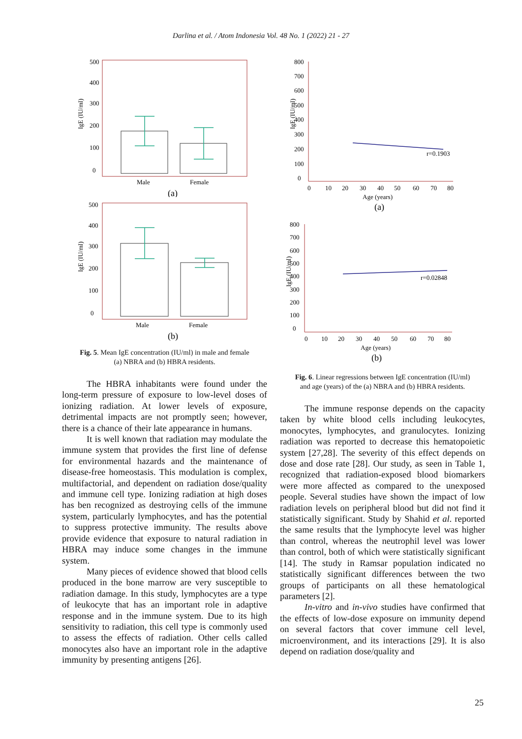Darlina et al. / Atom Indonesia Vol. 48 No. 1 (2022) 21 - 27
IgE (IU/ml)
500
400
300
200
100
0
Male
Female
(a)
IgE (IU/ml)
500
400
300
200
100
0
Male
Female
(b)
Fig. 5. Mean IgE concentration (IU/ml) in male and female
(a) NBRA and (b) HBRA residents.
The HBRA inhabitants were found under the long-term pressure of exposure to low-level doses of ionizing radiation. At lower levels of exposure, detrimental impacts are not promptly seen; however, there is a chance of their late appearance in humans.
It is well known that radiation may modulate the immune system that provides the first line of defense for environmental hazards and the maintenance of disease-free homeostasis. This modulation is complex, multifactorial, and dependent on radiation dose/quality and immune cell type. Ionizing radiation at high doses has ben recognized as destroying cells of the immune system, particularly lymphocytes, and has the potential to suppress protective immunity. The results above provide evidence that exposure to natural radiation in HBRA may induce some changes in the immune system.
Many pieces of evidence showed that blood cells produced in the bone marrow are very susceptible to radiation damage. In this study, lymphocytes are a type of leukocyte that has an important role in adaptive response and in the immune system. Due to its high sensitivity to radiation, this cell type is commonly used to assess the effects of radiation. Other cells called monocytes also have an important role in the adaptive immunity by presenting antigens [26].
IgE (IU/ml)
800
700
600
500
400
300
200
100
0
r=0.1903
0
10
20
30
40
50
60
70
80
Age (years)
(a)
IgE (IU/ml)
800
700
600
500
400
300
200
100
0
r=0.02848
0
10
20
30
40
50
60
70
80
Age (years)
(b)
Fig. 6. Linear regressions between IgE concentration (IU/ml)
and age (years) of the (a) NBRA and (b) HBRA residents.
The immune response depends on the capacity taken by white blood cells including leukocytes, monocytes, lymphocytes, and granulocytes. Ionizing radiation was reported to decrease this hematopoietic system [27,28]. The severity of this effect depends on dose and dose rate [28]. Our study, as seen in Table 1, recognized that radiation-exposed blood biomarkers were more affected as compared to the unexposed people. Several studies have shown the impact of low radiation levels on peripheral blood but did not find it statistically significant. Study by Shahid et al. reported the same results that the lymphocyte level was higher than control, whereas the neutrophil level was lower than control, both of which were statistically significant [14]. The study in Ramsar population indicated no statistically significant differences between the two groups of participants on all these hematological parameters [2].
In-vitro and in-vivo studies have confirmed that the effects of low-dose exposure on immunity depend on several factors that cover immune cell level, microenvironment, and its interactions [29]. It is also depend on radiation dose/quality and
25